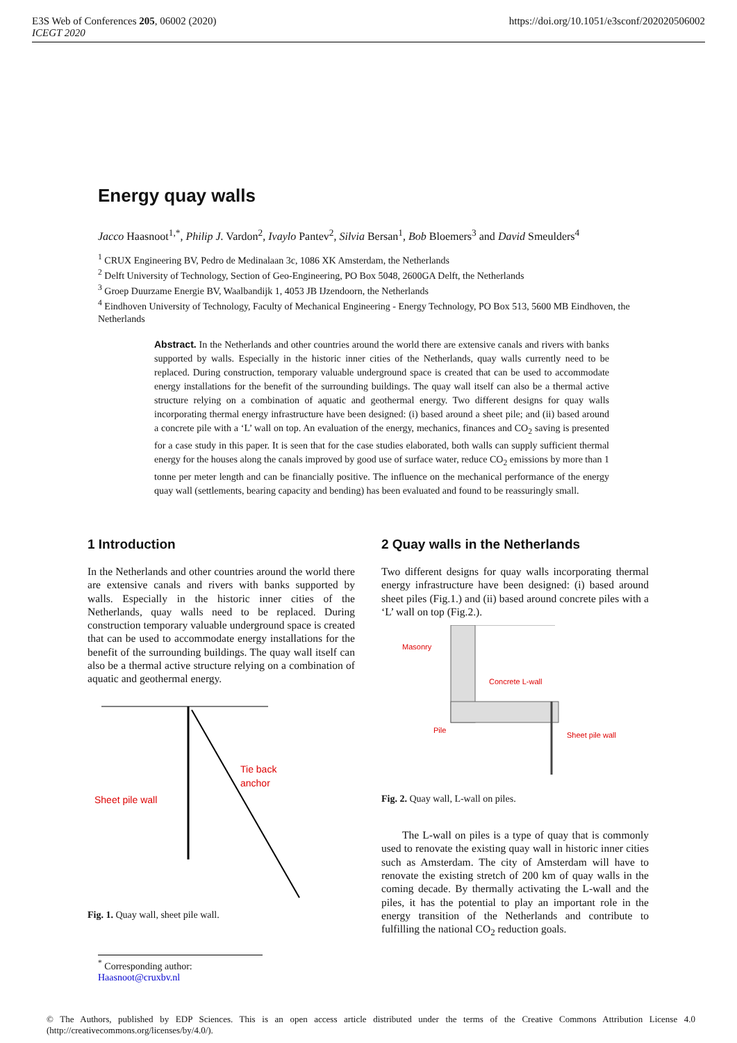E3S Web of Conferences 205, 06002 (2020)
ICEGT 2020
https://doi.org/10.1051/e3sconf/202020506002
Energy quay walls
Jacco Haasnoot<sup>1,*</sup>, Philip J. Vardon<sup>2</sup>, Ivaylo Pantev<sup>2</sup>, Silvia Bersan<sup>1</sup>, Bob Bloemers<sup>3</sup> and David Smeulders<sup>4</sup>
<sup>1</sup> CRUX Engineering BV, Pedro de Medinalaan 3c, 1086 XK Amsterdam, the Netherlands
<sup>2</sup> Delft University of Technology, Section of Geo-Engineering, PO Box 5048, 2600GA Delft, the Netherlands
<sup>3</sup> Groep Duurzame Energie BV, Waalbandijk 1, 4053 JB IJzendoorn, the Netherlands
<sup>4</sup> Eindhoven University of Technology, Faculty of Mechanical Engineering - Energy Technology, PO Box 513, 5600 MB Eindhoven, the Netherlands
Abstract. In the Netherlands and other countries around the world there are extensive canals and rivers with banks supported by walls. Especially in the historic inner cities of the Netherlands, quay walls currently need to be replaced. During construction, temporary valuable underground space is created that can be used to accommodate energy installations for the benefit of the surrounding buildings. The quay wall itself can also be a thermal active structure relying on a combination of aquatic and geothermal energy. Two different designs for quay walls incorporating thermal energy infrastructure have been designed: (i) based around a sheet pile; and (ii) based around a concrete pile with a ‘L’ wall on top. An evaluation of the energy, mechanics, finances and CO<sub>2</sub> saving is presented for a case study in this paper. It is seen that for the case studies elaborated, both walls can supply sufficient thermal energy for the houses along the canals improved by good use of surface water, reduce CO<sub>2</sub> emissions by more than 1 tonne per meter length and can be financially positive. The influence on the mechanical performance of the energy quay wall (settlements, bearing capacity and bending) has been evaluated and found to be reassuringly small.
1 Introduction
In the Netherlands and other countries around the world there are extensive canals and rivers with banks supported by walls. Especially in the historic inner cities of the Netherlands, quay walls need to be replaced. During construction temporary valuable underground space is created that can be used to accommodate energy installations for the benefit of the surrounding buildings. The quay wall itself can also be a thermal active structure relying on a combination of aquatic and geothermal energy.
Tie back
anchor
Sheet pile wall
Fig. 1. Quay wall, sheet pile wall.
2 Quay walls in the Netherlands
Two different designs for quay walls incorporating thermal energy infrastructure have been designed: (i) based around sheet piles (Fig.1.) and (ii) based around concrete piles with a ‘L’ wall on top (Fig.2.).
Masonry
Concrete L-wall
Pile
Sheet pile wall
Fig. 2. Quay wall, L-wall on piles.
The L-wall on piles is a type of quay that is commonly used to renovate the existing quay wall in historic inner cities such as Amsterdam. The city of Amsterdam will have to renovate the existing stretch of 200 km of quay walls in the coming decade. By thermally activating the L-wall and the piles, it has the potential to play an important role in the energy transition of the Netherlands and contribute to fulfilling the national CO<sub>2</sub> reduction goals.
<sup>*</sup> Corresponding author: Haasnoot@cruxbv.nl
© The Authors, published by EDP Sciences. This is an open access article distributed under the terms of the Creative Commons Attribution License 4.0 (http://creativecommons.org/licenses/by/4.0/).